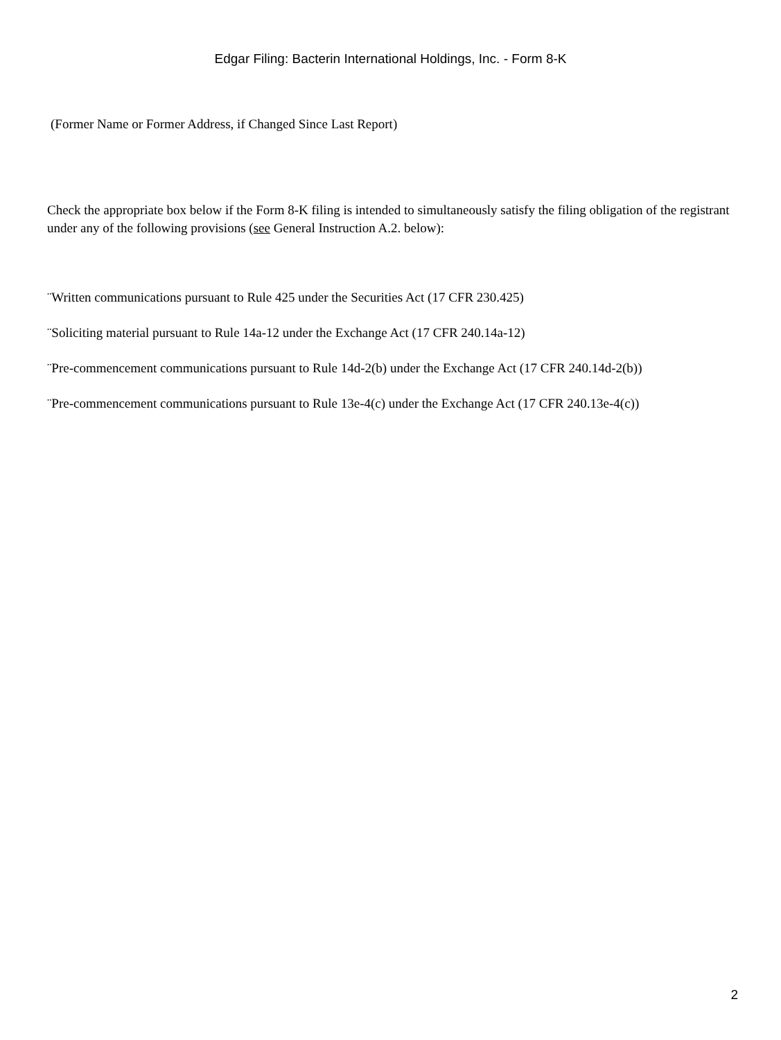Edgar Filing: Bacterin International Holdings, Inc. - Form 8-K
(Former Name or Former Address, if Changed Since Last Report)
Check the appropriate box below if the Form 8-K filing is intended to simultaneously satisfy the filing obligation of the registrant under any of the following provisions (see General Instruction A.2. below):
¨Written communications pursuant to Rule 425 under the Securities Act (17 CFR 230.425)
¨Soliciting material pursuant to Rule 14a-12 under the Exchange Act (17 CFR 240.14a-12)
¨Pre-commencement communications pursuant to Rule 14d-2(b) under the Exchange Act (17 CFR 240.14d-2(b))
¨Pre-commencement communications pursuant to Rule 13e-4(c) under the Exchange Act (17 CFR 240.13e-4(c))
2